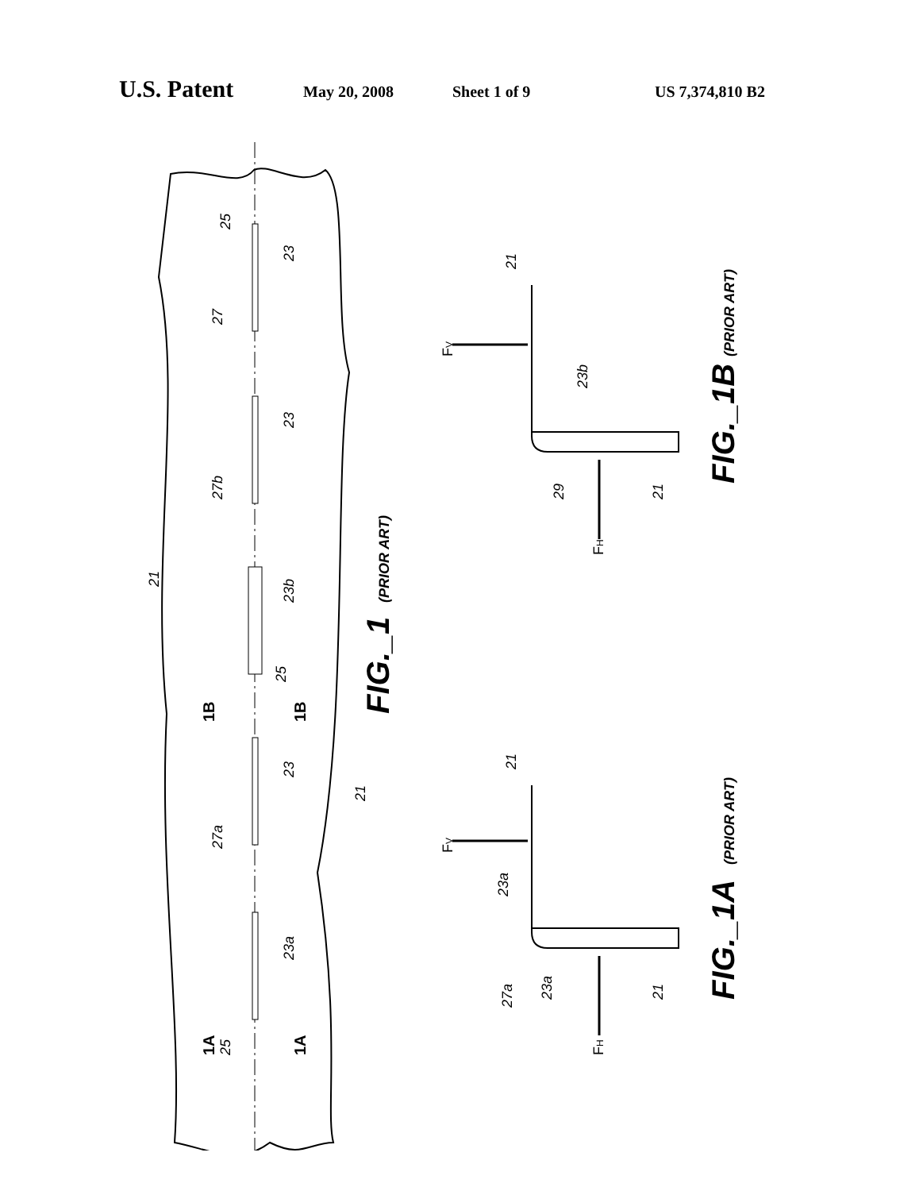U.S. Patent May 20, 2008 Sheet 1 of 9 US 7,374,810 B2
25
23
27
23
27b
21
23b
25
23
27a
21
23a
25
1B
1B
1A
1A
FIG._1
(PRIOR ART)
FIG._1B
(PRIOR ART)
FIG._1A
(PRIOR ART)
21
FV
23b
29
FH
21
21
FV
23a
27a
23a
FH
21